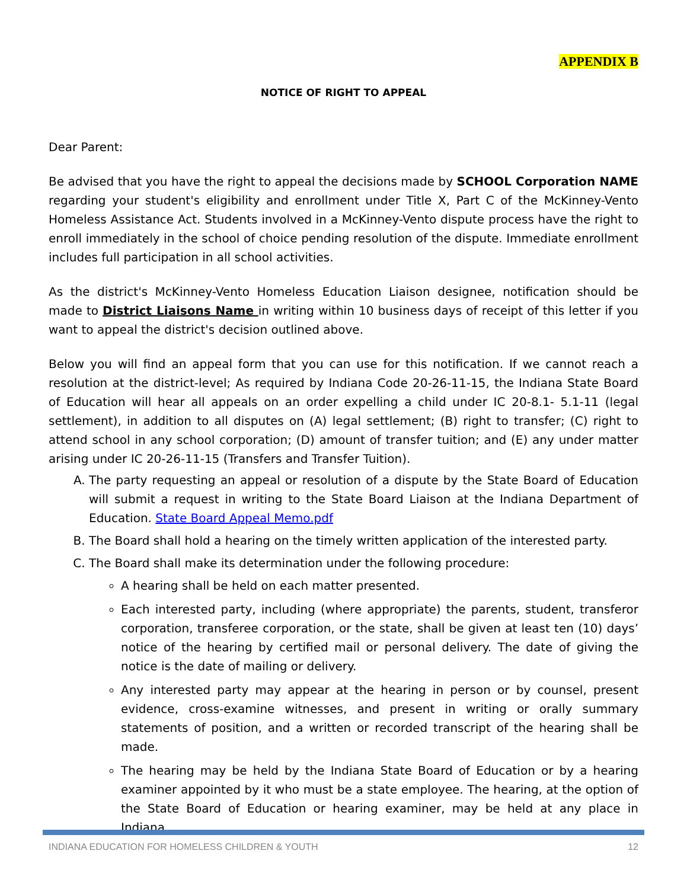APPENDIX B
NOTICE OF RIGHT TO APPEAL
Dear Parent:
Be advised that you have the right to appeal the decisions made by SCHOOL Corporation NAME regarding your student's eligibility and enrollment under Title X, Part C of the McKinney-Vento Homeless Assistance Act. Students involved in a McKinney-Vento dispute process have the right to enroll immediately in the school of choice pending resolution of the dispute. Immediate enrollment includes full participation in all school activities.
As the district's McKinney-Vento Homeless Education Liaison designee, notification should be made to District Liaisons Name in writing within 10 business days of receipt of this letter if you want to appeal the district's decision outlined above.
Below you will find an appeal form that you can use for this notification. If we cannot reach a resolution at the district-level; As required by Indiana Code 20-26-11-15, the Indiana State Board of Education will hear all appeals on an order expelling a child under IC 20-8.1- 5.1-11 (legal settlement), in addition to all disputes on (A) legal settlement; (B) right to transfer; (C) right to attend school in any school corporation; (D) amount of transfer tuition; and (E) any under matter arising under IC 20-26-11-15 (Transfers and Transfer Tuition).
A. The party requesting an appeal or resolution of a dispute by the State Board of Education will submit a request in writing to the State Board Liaison at the Indiana Department of Education. State Board Appeal Memo.pdf
B. The Board shall hold a hearing on the timely written application of the interested party.
C. The Board shall make its determination under the following procedure:
A hearing shall be held on each matter presented.
Each interested party, including (where appropriate) the parents, student, transferor corporation, transferee corporation, or the state, shall be given at least ten (10) days’ notice of the hearing by certified mail or personal delivery. The date of giving the notice is the date of mailing or delivery.
Any interested party may appear at the hearing in person or by counsel, present evidence, cross-examine witnesses, and present in writing or orally summary statements of position, and a written or recorded transcript of the hearing shall be made.
The hearing may be held by the Indiana State Board of Education or by a hearing examiner appointed by it who must be a state employee. The hearing, at the option of the State Board of Education or hearing examiner, may be held at any place in Indiana.
INDIANA EDUCATION FOR HOMELESS CHILDREN & YOUTH 12